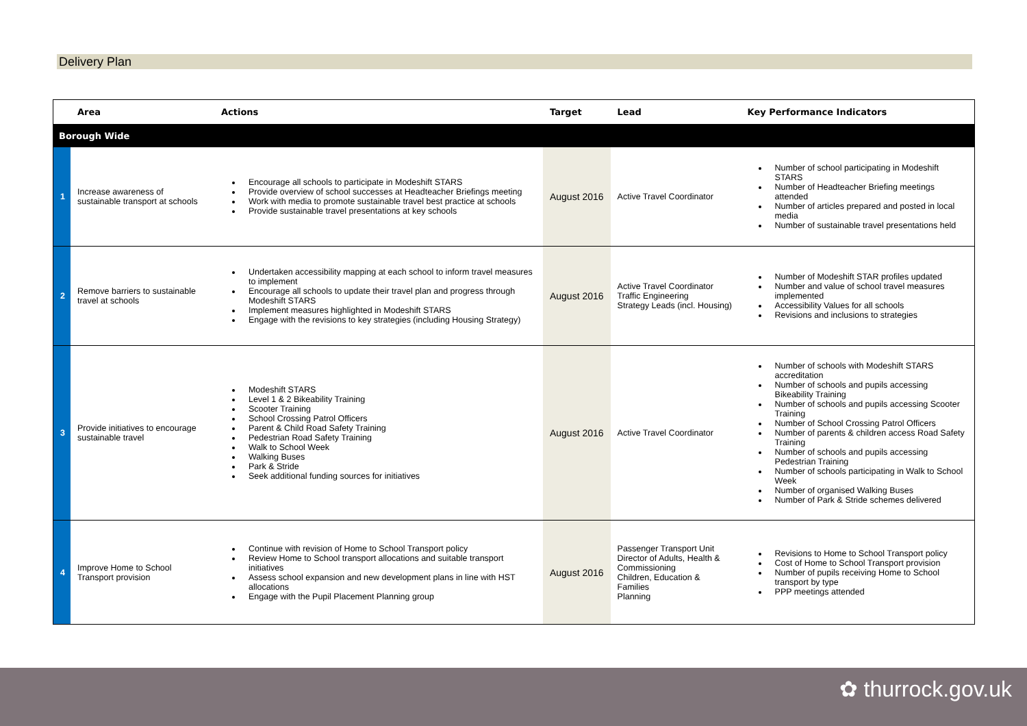Delivery Plan
| | Area | Actions | Target | Lead | Key Performance Indicators |
| --- | --- | --- | --- | --- | --- |
| Borough Wide | | | | | |
| 1 | Increase awareness of sustainable transport at schools | Encourage all schools to participate in Modeshift STARS Provide overview of school successes at Headteacher Briefings meeting Work with media to promote sustainable travel best practice at schools Provide sustainable travel presentations at key schools | August 2016 | Active Travel Coordinator | Number of school participating in Modeshift STARS Number of Headteacher Briefing meetings attended Number of articles prepared and posted in local media Number of sustainable travel presentations held |
| 2 | Remove barriers to sustainable travel at schools | Undertaken accessibility mapping at each school to inform travel measures to implement Encourage all schools to update their travel plan and progress through Modeshift STARS Implement measures highlighted in Modeshift STARS Engage with the revisions to key strategies (including Housing Strategy) | August 2016 | Active Travel Coordinator Traffic Engineering Strategy Leads (incl. Housing) | Number of Modeshift STAR profiles updated Number and value of school travel measures implemented Accessibility Values for all schools Revisions and inclusions to strategies |
| 3 | Provide initiatives to encourage sustainable travel | Modeshift STARS Level 1 & 2 Bikeability Training Scooter Training School Crossing Patrol Officers Parent & Child Road Safety Training Pedestrian Road Safety Training Walk to School Week Walking Buses Park & Stride Seek additional funding sources for initiatives | August 2016 | Active Travel Coordinator | Number of schools with Modeshift STARS accreditation Number of schools and pupils accessing Bikeability Training Number of schools and pupils accessing Scooter Training Number of School Crossing Patrol Officers Number of parents & children access Road Safety Training Number of schools and pupils accessing Pedestrian Training Number of schools participating in Walk to School Week Number of organised Walking Buses Number of Park & Stride schemes delivered |
| 4 | Improve Home to School Transport provision | Continue with revision of Home to School Transport policy Review Home to School transport allocations and suitable transport initiatives Assess school expansion and new development plans in line with HST allocations Engage with the Pupil Placement Planning group | August 2016 | Passenger Transport Unit Director of Adults, Health & Commissioning Children, Education & Families Planning | Revisions to Home to School Transport policy Cost of Home to School Transport provision Number of pupils receiving Home to School transport by type PPP meetings attended |
✿ thurrock.gov.uk